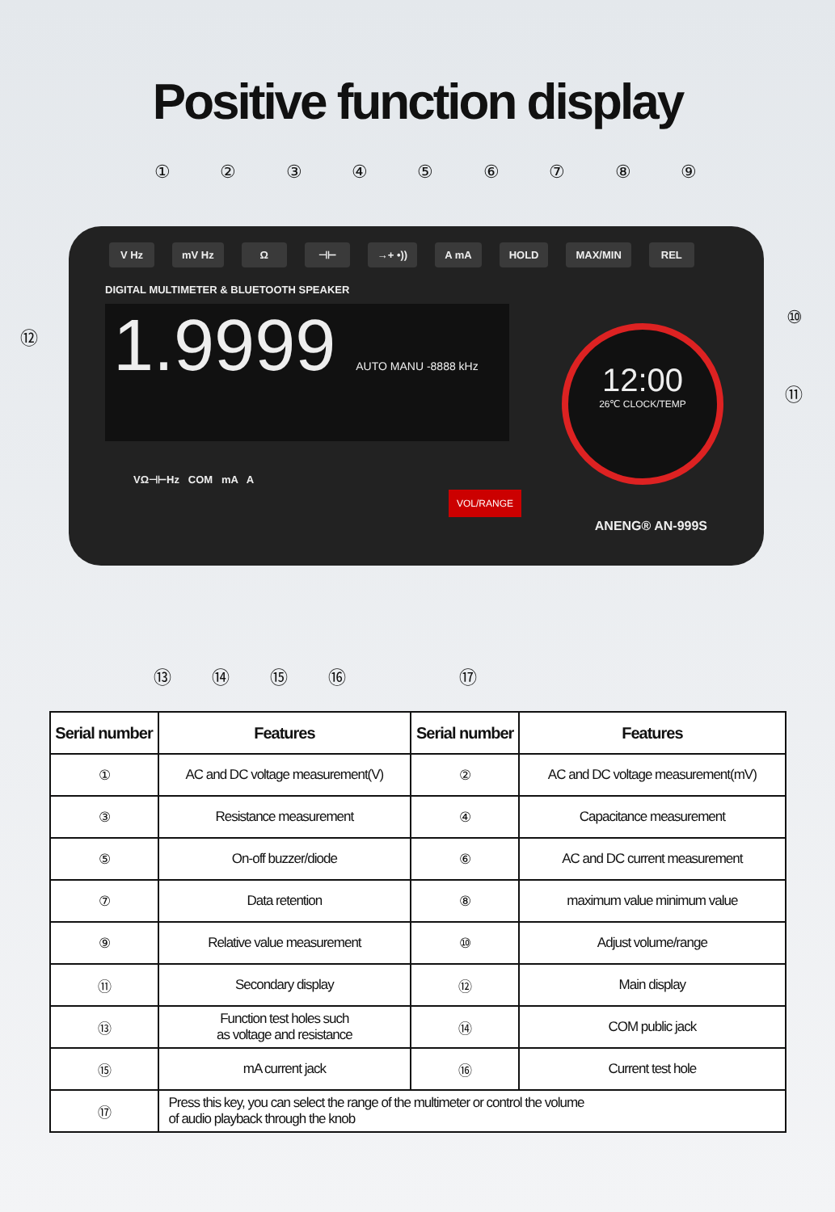Positive function display
①②③④⑤⑥⑦⑧⑨
V Hz mV Hz Ω ⊣⊢ →+ •)) A mA HOLD MAX/MIN REL
DIGITAL MULTIMETER & BLUETOOTH SPEAKER
1.9999 AUTO MANU -8888 kHz
12:00
26℃ CLOCK/TEMP
VΩ⊣⊢Hz COM mA A
VOL/RANGE
ANENG® AN-999S
⑫
⑩
⑪
⑬ ⑭ ⑮ ⑯ ⑰
| Serial number | Features | Serial number | Features |
| --- | --- | --- | --- |
| ① | AC and DC voltage measurement(V) | ② | AC and DC voltage measurement(mV) |
| ③ | Resistance measurement | ④ | Capacitance measurement |
| ⑤ | On-off buzzer/diode | ⑥ | AC and DC current measurement |
| ⑦ | Data retention | ⑧ | maximum value minimum value |
| ⑨ | Relative value measurement | ⑩ | Adjust volume/range |
| ⑪ | Secondary display | ⑫ | Main display |
| ⑬ | Function test holes such as voltage and resistance | ⑭ | COM public jack |
| ⑮ | mA current jack | ⑯ | Current test hole |
| ⑰ | Press this key, you can select the range of the multimeter or control the volume of audio playback through the knob | | |